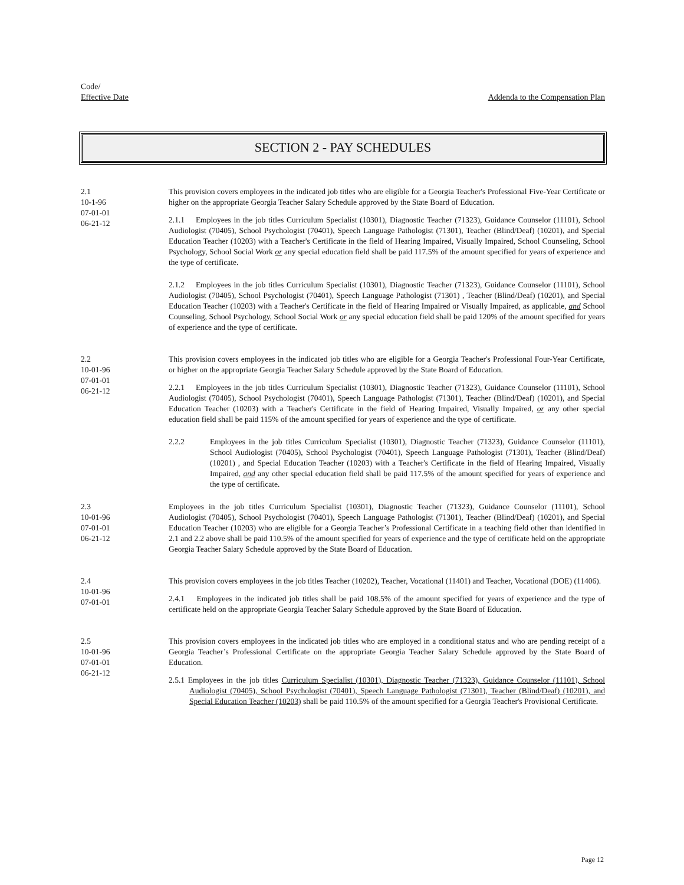Code/
Effective Date
Addenda to the Compensation Plan
SECTION 2 - PAY SCHEDULES
2.1
10-1-96
07-01-01
06-21-12
This provision covers employees in the indicated job titles who are eligible for a Georgia Teacher's Professional Five-Year Certificate or higher on the appropriate Georgia Teacher Salary Schedule approved by the State Board of Education.
2.1.1 Employees in the job titles Curriculum Specialist (10301), Diagnostic Teacher (71323), Guidance Counselor (11101), School Audiologist (70405), School Psychologist (70401), Speech Language Pathologist (71301), Teacher (Blind/Deaf) (10201), and Special Education Teacher (10203) with a Teacher's Certificate in the field of Hearing Impaired, Visually Impaired, School Counseling, School Psychology, School Social Work or any special education field shall be paid 117.5% of the amount specified for years of experience and the type of certificate.
2.1.2 Employees in the job titles Curriculum Specialist (10301), Diagnostic Teacher (71323), Guidance Counselor (11101), School Audiologist (70405), School Psychologist (70401), Speech Language Pathologist (71301) , Teacher (Blind/Deaf) (10201), and Special Education Teacher (10203) with a Teacher's Certificate in the field of Hearing Impaired or Visually Impaired, as applicable, and School Counseling, School Psychology, School Social Work or any special education field shall be paid 120% of the amount specified for years of experience and the type of certificate.
2.2
10-01-96
07-01-01
06-21-12
This provision covers employees in the indicated job titles who are eligible for a Georgia Teacher's Professional Four-Year Certificate, or higher on the appropriate Georgia Teacher Salary Schedule approved by the State Board of Education.
2.2.1 Employees in the job titles Curriculum Specialist (10301), Diagnostic Teacher (71323), Guidance Counselor (11101), School Audiologist (70405), School Psychologist (70401), Speech Language Pathologist (71301), Teacher (Blind/Deaf) (10201), and Special Education Teacher (10203) with a Teacher's Certificate in the field of Hearing Impaired, Visually Impaired, or any other special education field shall be paid 115% of the amount specified for years of experience and the type of certificate.
2.2.2 Employees in the job titles Curriculum Specialist (10301), Diagnostic Teacher (71323), Guidance Counselor (11101), School Audiologist (70405), School Psychologist (70401), Speech Language Pathologist (71301), Teacher (Blind/Deaf) (10201) , and Special Education Teacher (10203) with a Teacher's Certificate in the field of Hearing Impaired, Visually Impaired, and any other special education field shall be paid 117.5% of the amount specified for years of experience and the type of certificate.
2.3
10-01-96
07-01-01
06-21-12
Employees in the job titles Curriculum Specialist (10301), Diagnostic Teacher (71323), Guidance Counselor (11101), School Audiologist (70405), School Psychologist (70401), Speech Language Pathologist (71301), Teacher (Blind/Deaf) (10201), and Special Education Teacher (10203) who are eligible for a Georgia Teacher’s Professional Certificate in a teaching field other than identified in 2.1 and 2.2 above shall be paid 110.5% of the amount specified for years of experience and the type of certificate held on the appropriate Georgia Teacher Salary Schedule approved by the State Board of Education.
2.4
10-01-96
07-01-01
This provision covers employees in the job titles Teacher (10202), Teacher, Vocational (11401) and Teacher, Vocational (DOE) (11406).
2.4.1 Employees in the indicated job titles shall be paid 108.5% of the amount specified for years of experience and the type of certificate held on the appropriate Georgia Teacher Salary Schedule approved by the State Board of Education.
2.5
10-01-96
07-01-01
06-21-12
This provision covers employees in the indicated job titles who are employed in a conditional status and who are pending receipt of a Georgia Teacher’s Professional Certificate on the appropriate Georgia Teacher Salary Schedule approved by the State Board of Education.
2.5.1 Employees in the job titles Curriculum Specialist (10301), Diagnostic Teacher (71323), Guidance Counselor (11101), School Audiologist (70405), School Psychologist (70401), Speech Language Pathologist (71301), Teacher (Blind/Deaf) (10201), and Special Education Teacher (10203) shall be paid 110.5% of the amount specified for a Georgia Teacher's Provisional Certificate.
Page 12